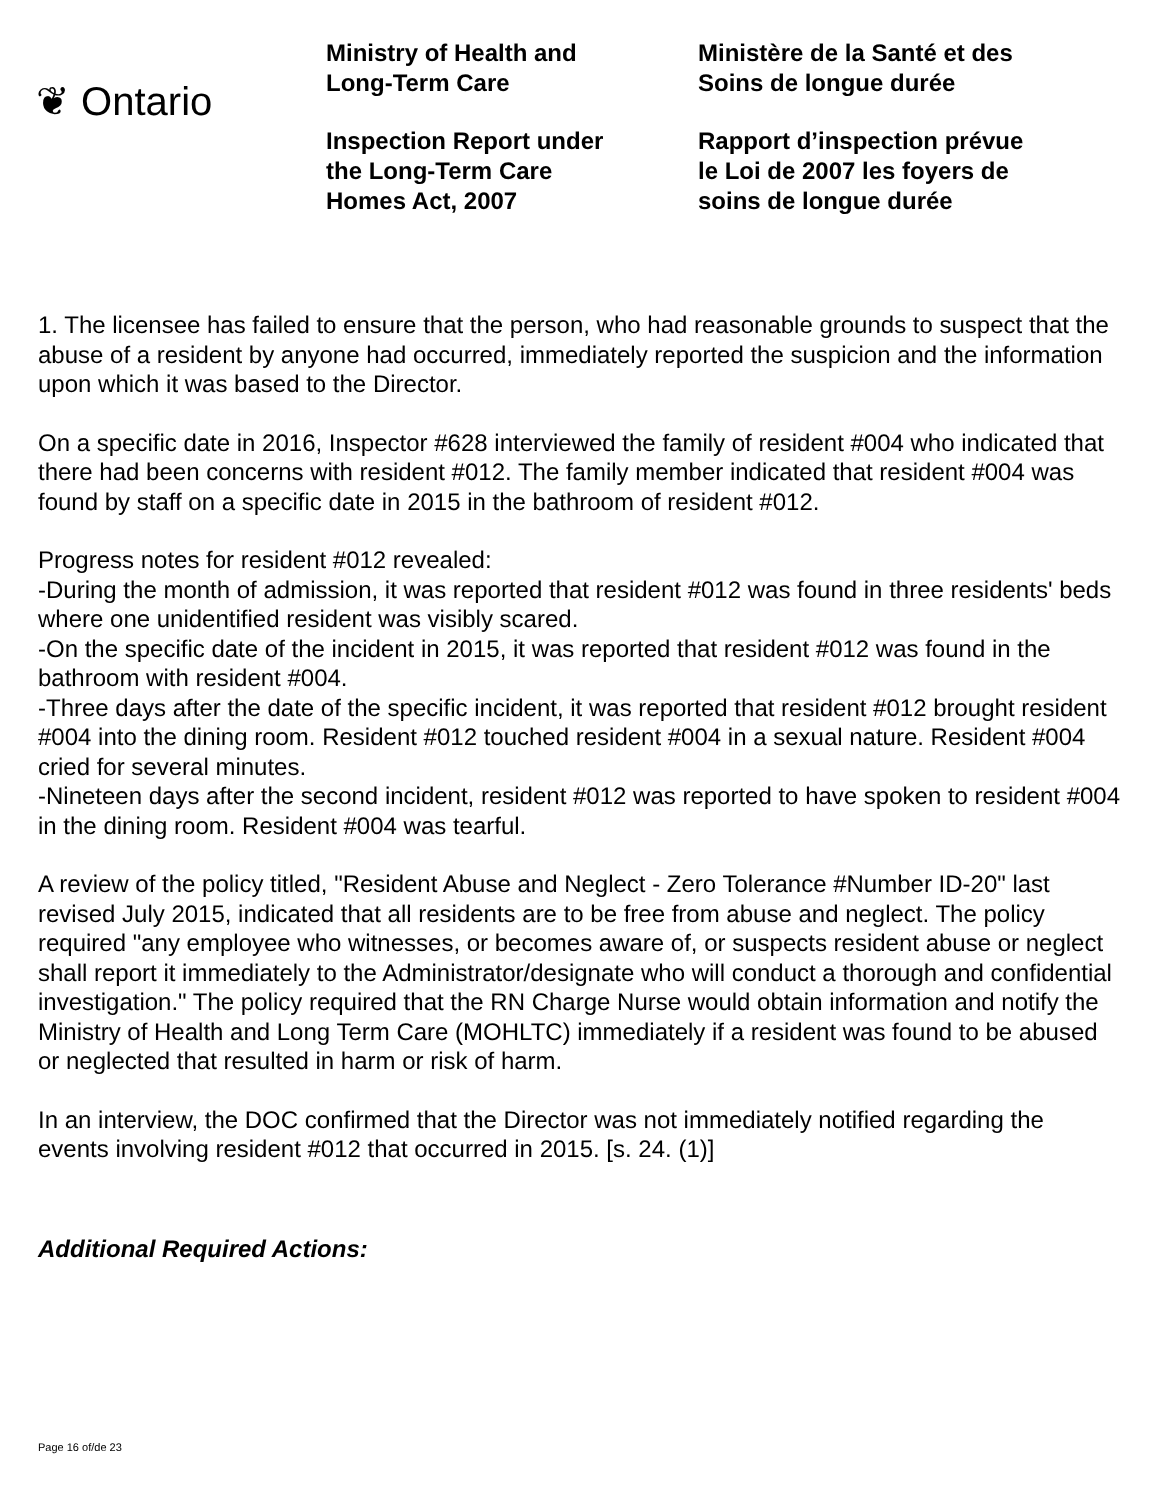❦ Ontario
Ministry of Health and
Long-Term Care
Inspection Report under
the Long-Term Care
Homes Act, 2007
Ministère de la Santé et des
Soins de longue durée
Rapport d’inspection prévue
le Loi de 2007 les foyers de
soins de longue durée
1. The licensee has failed to ensure that the person, who had reasonable grounds to suspect that the abuse of a resident by anyone had occurred, immediately reported the suspicion and the information upon which it was based to the Director.
On a specific date in 2016, Inspector #628 interviewed the family of resident #004 who indicated that there had been concerns with resident #012. The family member indicated that resident #004 was found by staff on a specific date in 2015 in the bathroom of resident #012.
Progress notes for resident #012 revealed:
-During the month of admission, it was reported that resident #012 was found in three residents' beds where one unidentified resident was visibly scared.
-On the specific date of the incident in 2015, it was reported that resident #012 was found in the bathroom with resident #004.
-Three days after the date of the specific incident, it was reported that resident #012 brought resident #004 into the dining room. Resident #012 touched resident #004 in a sexual nature. Resident #004 cried for several minutes.
-Nineteen days after the second incident, resident #012 was reported to have spoken to resident #004 in the dining room. Resident #004 was tearful.
A review of the policy titled, "Resident Abuse and Neglect - Zero Tolerance #Number ID-20" last revised July 2015, indicated that all residents are to be free from abuse and neglect. The policy required "any employee who witnesses, or becomes aware of, or suspects resident abuse or neglect shall report it immediately to the Administrator/designate who will conduct a thorough and confidential investigation." The policy required that the RN Charge Nurse would obtain information and notify the Ministry of Health and Long Term Care (MOHLTC) immediately if a resident was found to be abused or neglected that resulted in harm or risk of harm.
In an interview, the DOC confirmed that the Director was not immediately notified regarding the events involving resident #012 that occurred in 2015. [s. 24. (1)]
Additional Required Actions:
Page 16 of/de 23